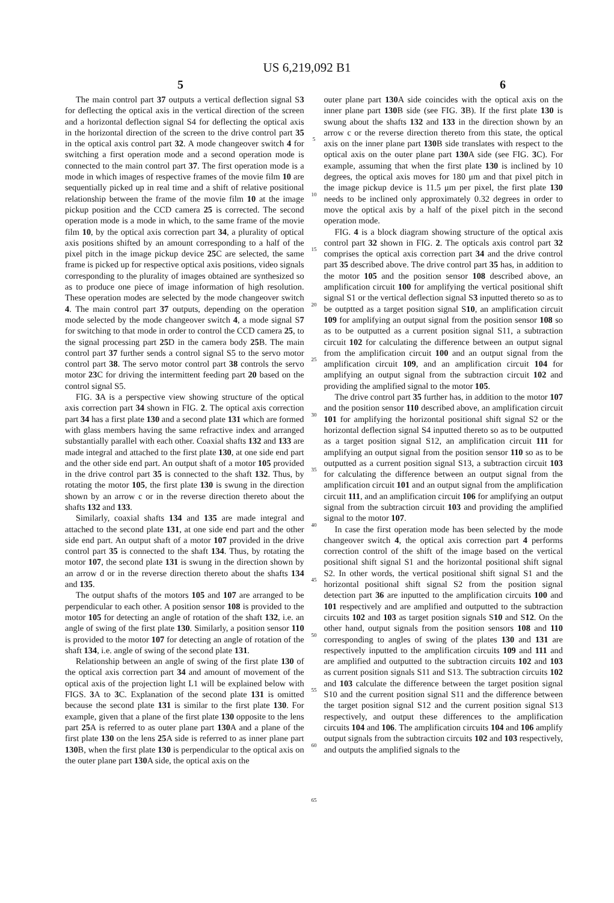US 6,219,092 B1
5 6
The main control part 37 outputs a vertical deflection signal S3 for deflecting the optical axis in the vertical direction of the screen and a horizontal deflection signal S4 for deflecting the optical axis in the horizontal direction of the screen to the drive control part 35 in the optical axis control part 32. A mode changeover switch 4 for switching a first operation mode and a second operation mode is connected to the main control part 37. The first operation mode is a mode in which images of respective frames of the movie film 10 are sequentially picked up in real time and a shift of relative positional relationship between the frame of the movie film 10 at the image pickup position and the CCD camera 25 is corrected. The second operation mode is a mode in which, to the same frame of the movie film 10, by the optical axis correction part 34, a plurality of optical axis positions shifted by an amount corresponding to a half of the pixel pitch in the image pickup device 25 C are selected, the same frame is picked up for respective optical axis positions, video signals corresponding to the plurality of images obtained are synthesized so as to produce one piece of image information of high resolution. These operation modes are selected by the mode changeover switch 4. The main control part 37 outputs, depending on the operation mode selected by the mode changeover switch 4, a mode signal S7 for switching to that mode in order to control the CCD camera 25, to the signal processing part 25 D in the camera body 25 B. The main control part 37 further sends a control signal S5 to the servo motor control part 38. The servo motor control part 38 controls the servo motor 23 C for driving the intermittent feeding part 20 based on the control signal S5.
FIG. 3 A is a perspective view showing structure of the optical axis correction part 34 shown in FIG. 2. The optical axis correction part 34 has a first plate 130 and a second plate 131 which are formed with glass members having the same refractive index and arranged substantially parallel with each other. Coaxial shafts 132 and 133 are made integral and attached to the first plate 130, at one side end part and the other side end part. An output shaft of a motor 105 provided in the drive control part 35 is connected to the shaft 132. Thus, by rotating the motor 105, the first plate 130 is swung in the direction shown by an arrow c or in the reverse direction thereto about the shafts 132 and 133.
Similarly, coaxial shafts 134 and 135 are made integral and attached to the second plate 131, at one side end part and the other side end part. An output shaft of a motor 107 provided in the drive control part 35 is connected to the shaft 134. Thus, by rotating the motor 107, the second plate 131 is swung in the direction shown by an arrow d or in the reverse direction thereto about the shafts 134 and 135.
The output shafts of the motors 105 and 107 are arranged to be perpendicular to each other. A position sensor 108 is provided to the motor 105 for detecting an angle of rotation of the shaft 132, i.e. an angle of swing of the first plate 130. Similarly, a position sensor 110 is provided to the motor 107 for detecting an angle of rotation of the shaft 134, i.e. angle of swing of the second plate 131.
Relationship between an angle of swing of the first plate 130 of the optical axis correction part 34 and amount of movement of the optical axis of the projection light L1 will be explained below with FIGS. 3 A to 3 C. Explanation of the second plate 131 is omitted because the second plate 131 is similar to the first plate 130. For example, given that a plane of the first plate 130 opposite to the lens part 25 A is referred to as outer plane part 130 A and a plane of the first plate 130 on the lens 25 A side is referred to as inner plane part 130 B, when the first plate 130 is perpendicular to the optical axis on the outer plane part 130 A side, the optical axis on the
5
10
15
20
25
30
35
40
45
50
55
60
65
outer plane part 130 A side coincides with the optical axis on the inner plane part 130 B side (see FIG. 3 B). If the first plate 130 is swung about the shafts 132 and 133 in the direction shown by an arrow c or the reverse direction thereto from this state, the optical axis on the inner plane part 130 B side translates with respect to the optical axis on the outer plane part 130 A side (see FIG. 3 C). For example, assuming that when the first plate 130 is inclined by 10 degrees, the optical axis moves for 180 μm and that pixel pitch in the image pickup device is 11.5 μm per pixel, the first plate 130 needs to be inclined only approximately 0.32 degrees in order to move the optical axis by a half of the pixel pitch in the second operation mode.
FIG. 4 is a block diagram showing structure of the optical axis control part 32 shown in FIG. 2. The opticals axis control part 32 comprises the optical axis correction part 34 and the drive control part 35 described above. The drive control part 35 has, in addition to the motor 105 and the position sensor 108 described above, an amplification circuit 100 for amplifying the vertical positional shift signal S1 or the vertical deflection signal S3 inputted thereto so as to be outptted as a target position signal S10, an amplification circuit 109 for amplifying an output signal from the position sensor 108 so as to be outputted as a current position signal S11, a subtraction circuit 102 for calculating the difference between an output signal from the amplification circuit 100 and an output signal from the amplification circuit 109, and an amplification circuit 104 for amplifying an output signal from the subtraction circuit 102 and providing the amplified signal to the motor 105.
The drive control part 35 further has, in addition to the motor 107 and the position sensor 110 described above, an amplification circuit 101 for amplifying the horizontal positional shift signal S2 or the horizontal deflection signal S4 inputted thereto so as to be outputted as a target position signal S12, an amplification circuit 111 for amplifying an output signal from the position sensor 110 so as to be outputted as a current position signal S13, a subtraction circuit 103 for calculating the difference between an output signal from the amplification circuit 101 and an output signal from the amplification circuit 111, and an amplification circuit 106 for amplifying an output signal from the subtraction circuit 103 and providing the amplified signal to the motor 107.
In case the first operation mode has been selected by the mode changeover switch 4, the optical axis correction part 4 performs correction control of the shift of the image based on the vertical positional shift signal S1 and the horizontal positional shift signal S2. In other words, the vertical positional shift signal S1 and the horizontal positional shift signal S2 from the position signal detection part 36 are inputted to the amplification circuits 100 and 101 respectively and are amplified and outputted to the subtraction circuits 102 and 103 as target position signals S10 and S12. On the other hand, output signals from the position sensors 108 and 110 corresponding to angles of swing of the plates 130 and 131 are respectively inputted to the amplification circuits 109 and 111 and are amplified and outputted to the subtraction circuits 102 and 103 as current position signals S11 and S13. The subtraction circuits 102 and 103 calculate the difference between the target position signal S10 and the current position signal S11 and the difference between the target position signal S12 and the current position signal S13 respectively, and output these differences to the amplification circuits 104 and 106. The amplification circuits 104 and 106 amplify output signals from the subtraction circuits 102 and 103 respectively, and outputs the amplified signals to the